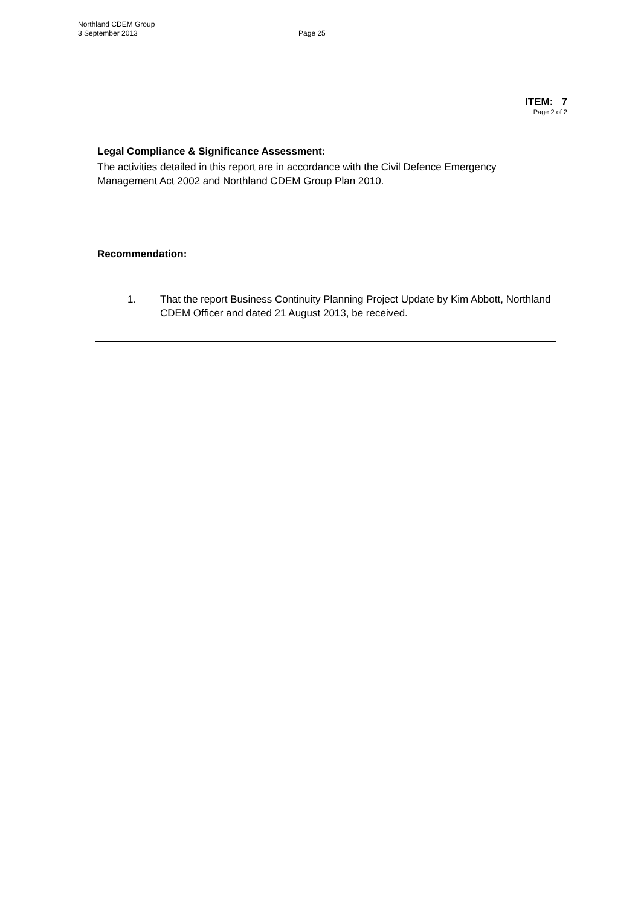Northland CDEM Group
3 September 2013 Page 25
ITEM: 7
Page 2 of 2
Legal Compliance & Significance Assessment:
The activities detailed in this report are in accordance with the Civil Defence Emergency Management Act 2002 and Northland CDEM Group Plan 2010.
Recommendation:
1. That the report Business Continuity Planning Project Update by Kim Abbott, Northland CDEM Officer and dated 21 August 2013, be received.